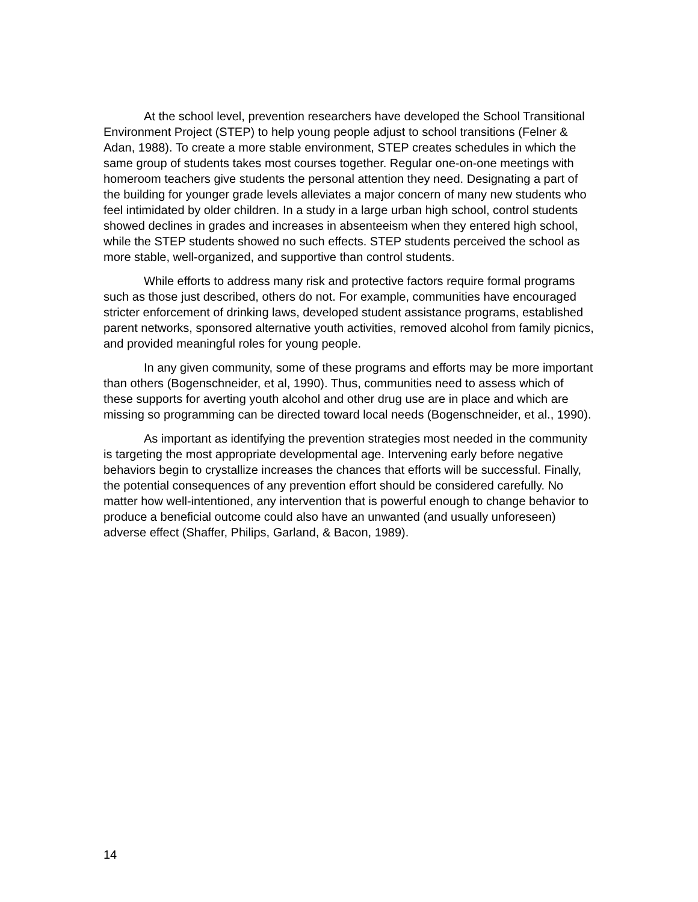At the school level, prevention researchers have developed the School Transitional Environment Project (STEP) to help young people adjust to school transitions (Felner & Adan, 1988). To create a more stable environment, STEP creates schedules in which the same group of students takes most courses together. Regular one-on-one meetings with homeroom teachers give students the personal attention they need. Designating a part of the building for younger grade levels alleviates a major concern of many new students who feel intimidated by older children. In a study in a large urban high school, control students showed declines in grades and increases in absenteeism when they entered high school, while the STEP students showed no such effects. STEP students perceived the school as more stable, well-organized, and supportive than control students.
While efforts to address many risk and protective factors require formal programs such as those just described, others do not. For example, communities have encouraged stricter enforcement of drinking laws, developed student assistance programs, established parent networks, sponsored alternative youth activities, removed alcohol from family picnics, and provided meaningful roles for young people.
In any given community, some of these programs and efforts may be more important than others (Bogenschneider, et al, 1990). Thus, communities need to assess which of these supports for averting youth alcohol and other drug use are in place and which are missing so programming can be directed toward local needs (Bogenschneider, et al., 1990).
As important as identifying the prevention strategies most needed in the community is targeting the most appropriate developmental age. Intervening early before negative behaviors begin to crystallize increases the chances that efforts will be successful. Finally, the potential consequences of any prevention effort should be considered carefully. No matter how well-intentioned, any intervention that is powerful enough to change behavior to produce a beneficial outcome could also have an unwanted (and usually unforeseen) adverse effect (Shaffer, Philips, Garland, & Bacon, 1989).
14